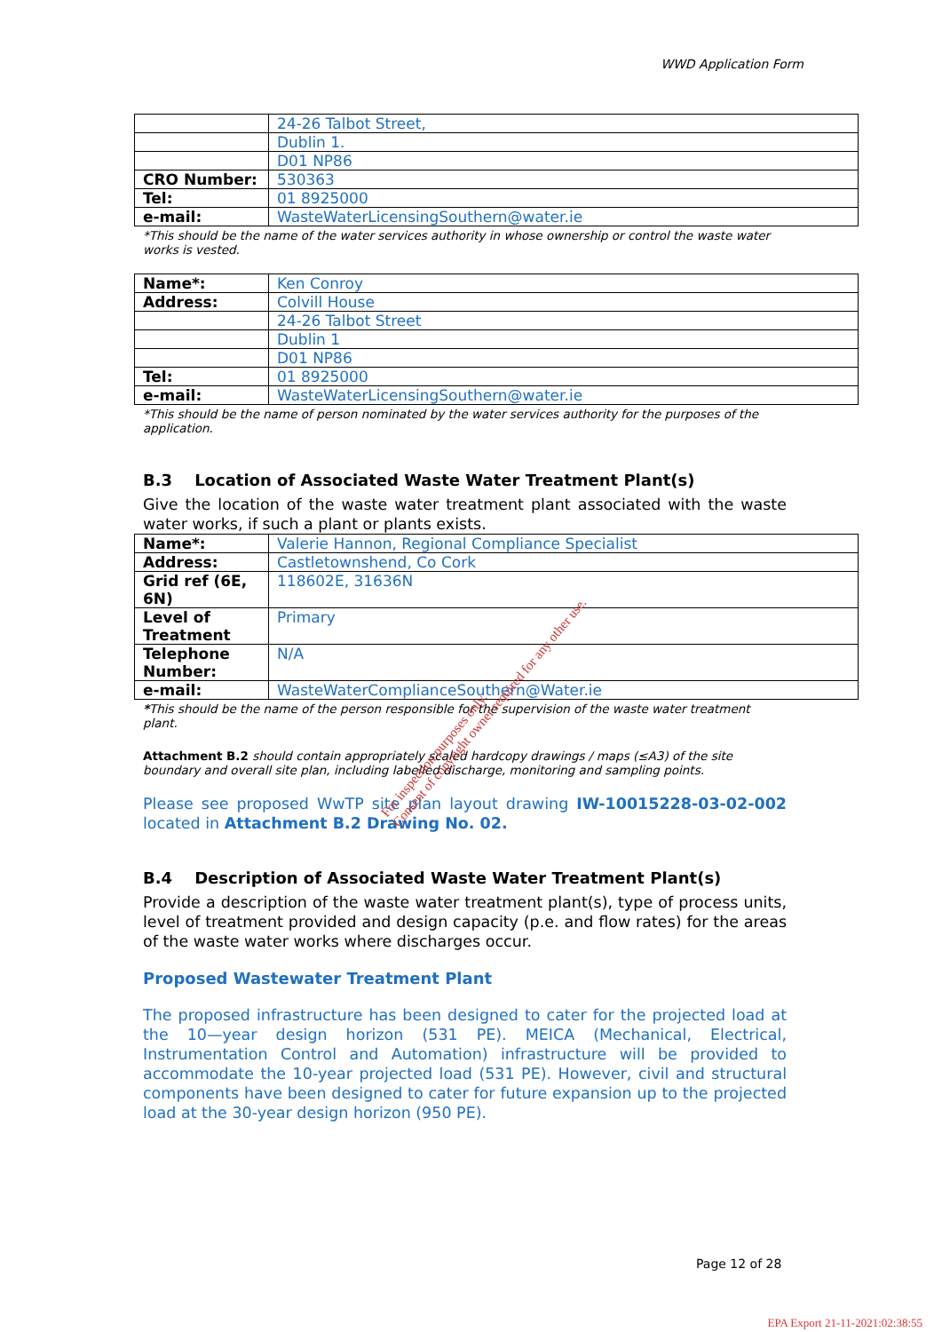WWD Application Form
| | 24-26 Talbot Street, |
| | Dublin 1. |
| | D01 NP86 |
| CRO Number: | 530363 |
| Tel: | 01 8925000 |
| e-mail: | WasteWaterLicensingSouthern@water.ie |
*This should be the name of the water services authority in whose ownership or control the waste water works is vested.
| Name*: | Ken Conroy |
| Address: | Colvill House |
| | 24-26 Talbot Street |
| | Dublin 1 |
| | D01 NP86 |
| Tel: | 01 8925000 |
| e-mail: | WasteWaterLicensingSouthern@water.ie |
*This should be the name of person nominated by the water services authority for the purposes of the application.
B.3 Location of Associated Waste Water Treatment Plant(s)
Give the location of the waste water treatment plant associated with the waste water works, if such a plant or plants exists.
| Name*: | Valerie Hannon, Regional Compliance Specialist |
| Address: | Castletownshend, Co Cork |
| Grid ref (6E, 6N) | 118602E, 31636N |
| Level of Treatment | Primary |
| Telephone Number: | N/A |
| e-mail: | WasteWaterComplianceSouthern@Water.ie |
*This should be the name of the person responsible for the supervision of the waste water treatment plant.
Attachment B.2 should contain appropriately scaled hardcopy drawings / maps (≤A3) of the site boundary and overall site plan, including labelled discharge, monitoring and sampling points.
Please see proposed WwTP site plan layout drawing IW-10015228-03-02-002 located in Attachment B.2 Drawing No. 02.
B.4 Description of Associated Waste Water Treatment Plant(s)
Provide a description of the waste water treatment plant(s), type of process units, level of treatment provided and design capacity (p.e. and flow rates) for the areas of the waste water works where discharges occur.
Proposed Wastewater Treatment Plant
The proposed infrastructure has been designed to cater for the projected load at the 10—year design horizon (531 PE). MEICA (Mechanical, Electrical, Instrumentation Control and Automation) infrastructure will be provided to accommodate the 10-year projected load (531 PE). However, civil and structural components have been designed to cater for future expansion up to the projected load at the 30-year design horizon (950 PE).
For inspection purposes only.
Consent of copyright owner required for any other use.
Page 12 of 28
EPA Export 21-11-2021:02:38:55